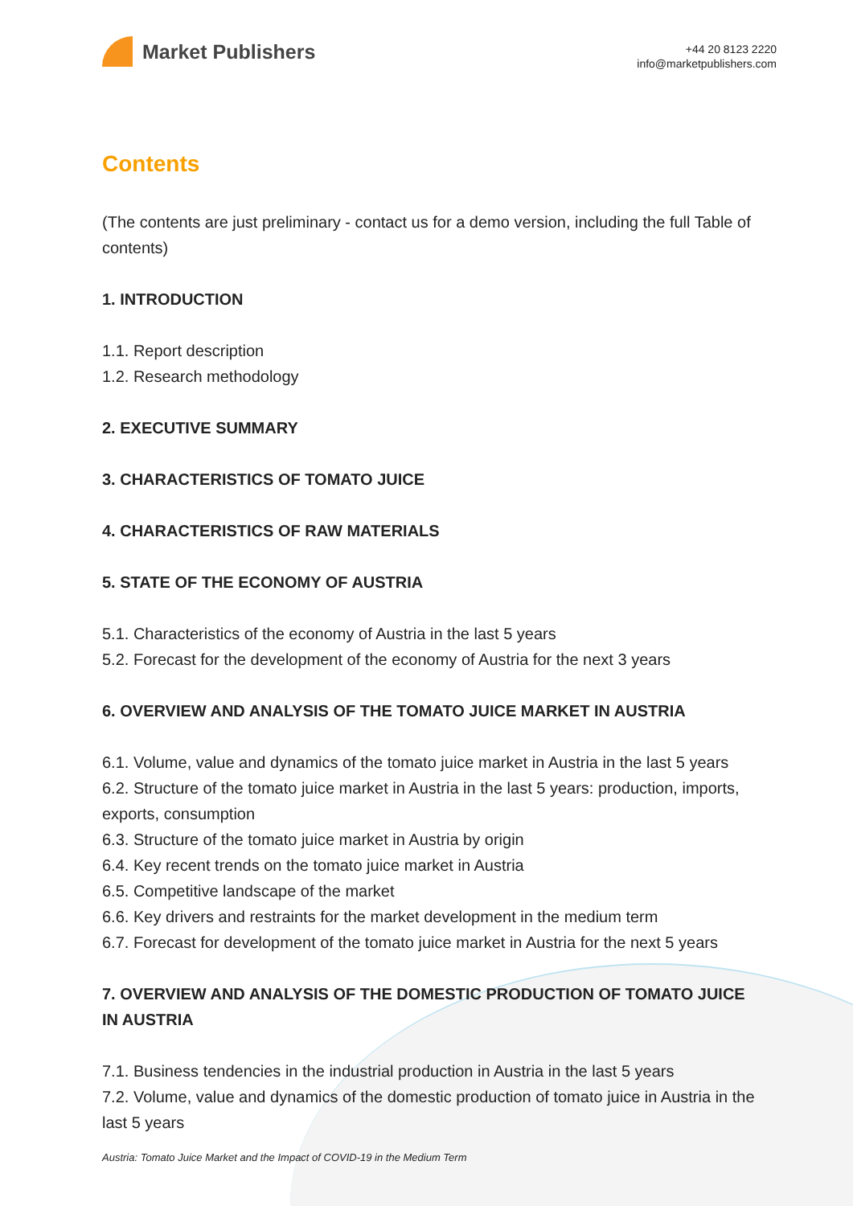Market Publishers
+44 20 8123 2220
info@marketpublishers.com
Contents
(The contents are just preliminary - contact us for a demo version, including the full Table of contents)
1. INTRODUCTION
1.1. Report description
1.2. Research methodology
2. EXECUTIVE SUMMARY
3. CHARACTERISTICS OF TOMATO JUICE
4. CHARACTERISTICS OF RAW MATERIALS
5. STATE OF THE ECONOMY OF AUSTRIA
5.1. Characteristics of the economy of Austria in the last 5 years
5.2. Forecast for the development of the economy of Austria for the next 3 years
6. OVERVIEW AND ANALYSIS OF THE TOMATO JUICE MARKET IN AUSTRIA
6.1. Volume, value and dynamics of the tomato juice market in Austria in the last 5 years
6.2. Structure of the tomato juice market in Austria in the last 5 years: production, imports, exports, consumption
6.3. Structure of the tomato juice market in Austria by origin
6.4. Key recent trends on the tomato juice market in Austria
6.5. Competitive landscape of the market
6.6. Key drivers and restraints for the market development in the medium term
6.7. Forecast for development of the tomato juice market in Austria for the next 5 years
7. OVERVIEW AND ANALYSIS OF THE DOMESTIC PRODUCTION OF TOMATO JUICE IN AUSTRIA
7.1. Business tendencies in the industrial production in Austria in the last 5 years
7.2. Volume, value and dynamics of the domestic production of tomato juice in Austria in the last 5 years
Austria: Tomato Juice Market and the Impact of COVID-19 in the Medium Term